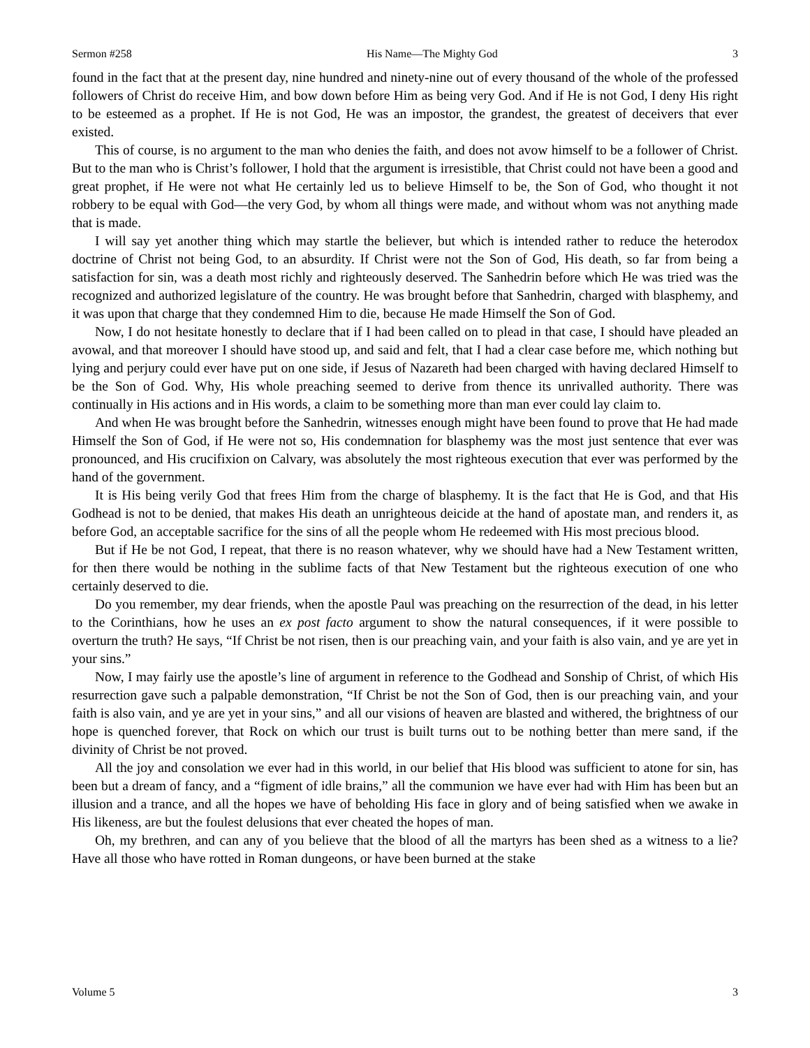Sermon #258 His Name—The Mighty God 3
found in the fact that at the present day, nine hundred and ninety-nine out of every thousand of the whole of the professed followers of Christ do receive Him, and bow down before Him as being very God. And if He is not God, I deny His right to be esteemed as a prophet. If He is not God, He was an impostor, the grandest, the greatest of deceivers that ever existed.
This of course, is no argument to the man who denies the faith, and does not avow himself to be a follower of Christ. But to the man who is Christ’s follower, I hold that the argument is irresistible, that Christ could not have been a good and great prophet, if He were not what He certainly led us to believe Himself to be, the Son of God, who thought it not robbery to be equal with God—the very God, by whom all things were made, and without whom was not anything made that is made.
I will say yet another thing which may startle the believer, but which is intended rather to reduce the heterodox doctrine of Christ not being God, to an absurdity. If Christ were not the Son of God, His death, so far from being a satisfaction for sin, was a death most richly and righteously deserved. The Sanhedrin before which He was tried was the recognized and authorized legislature of the country. He was brought before that Sanhedrin, charged with blasphemy, and it was upon that charge that they condemned Him to die, because He made Himself the Son of God.
Now, I do not hesitate honestly to declare that if I had been called on to plead in that case, I should have pleaded an avowal, and that moreover I should have stood up, and said and felt, that I had a clear case before me, which nothing but lying and perjury could ever have put on one side, if Jesus of Nazareth had been charged with having declared Himself to be the Son of God. Why, His whole preaching seemed to derive from thence its unrivalled authority. There was continually in His actions and in His words, a claim to be something more than man ever could lay claim to.
And when He was brought before the Sanhedrin, witnesses enough might have been found to prove that He had made Himself the Son of God, if He were not so, His condemnation for blasphemy was the most just sentence that ever was pronounced, and His crucifixion on Calvary, was absolutely the most righteous execution that ever was performed by the hand of the government.
It is His being verily God that frees Him from the charge of blasphemy. It is the fact that He is God, and that His Godhead is not to be denied, that makes His death an unrighteous deicide at the hand of apostate man, and renders it, as before God, an acceptable sacrifice for the sins of all the people whom He redeemed with His most precious blood.
But if He be not God, I repeat, that there is no reason whatever, why we should have had a New Testament written, for then there would be nothing in the sublime facts of that New Testament but the righteous execution of one who certainly deserved to die.
Do you remember, my dear friends, when the apostle Paul was preaching on the resurrection of the dead, in his letter to the Corinthians, how he uses an ex post facto argument to show the natural consequences, if it were possible to overturn the truth? He says, “If Christ be not risen, then is our preaching vain, and your faith is also vain, and ye are yet in your sins.”
Now, I may fairly use the apostle’s line of argument in reference to the Godhead and Sonship of Christ, of which His resurrection gave such a palpable demonstration, “If Christ be not the Son of God, then is our preaching vain, and your faith is also vain, and ye are yet in your sins,” and all our visions of heaven are blasted and withered, the brightness of our hope is quenched forever, that Rock on which our trust is built turns out to be nothing better than mere sand, if the divinity of Christ be not proved.
All the joy and consolation we ever had in this world, in our belief that His blood was sufficient to atone for sin, has been but a dream of fancy, and a “figment of idle brains,” all the communion we have ever had with Him has been but an illusion and a trance, and all the hopes we have of beholding His face in glory and of being satisfied when we awake in His likeness, are but the foulest delusions that ever cheated the hopes of man.
Oh, my brethren, and can any of you believe that the blood of all the martyrs has been shed as a witness to a lie? Have all those who have rotted in Roman dungeons, or have been burned at the stake
Volume 5 3